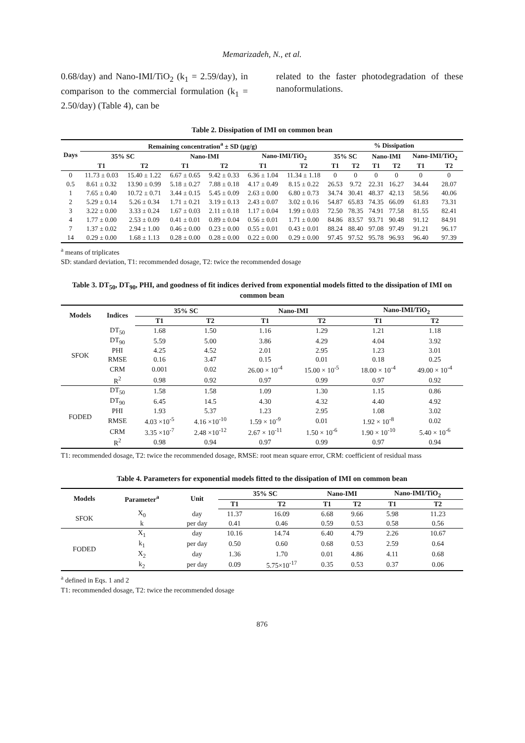Memarizadeh, N., et al.
0.68/day) and Nano-IMI/TiO<sub>2</sub> (k<sub>1</sub> = 2.59/day), in comparison to the commercial formulation (k<sub>1</sub> = 2.50/day) (Table 4), can be
related to the faster photodegradation of these nanoformulations.
Table 2. Dissipation of IMI on common bean
| Days | Remaining concentration<sup>a</sup> ± SD (µg/g) | | | | | | % Dissipation | | | | | |
| --- | --- | --- | --- | --- | --- | --- | --- | --- | --- | --- | --- | --- |
| | 35% SC | | Nano-IMI | | Nano-IMI/TiO<sub>2</sub> | | 35% SC | | Nano-IMI | | Nano-IMI/TiO<sub>2</sub> | |
| | T1 | T2 | T1 | T2 | T1 | T2 | T1 | T2 | T1 | T2 | T1 | T2 |
| 0 | 11.73 ± 0.03 | 15.40 ± 1.22 | 6.67 ± 0.65 | 9.42 ± 0.33 | 6.36 ± 1.04 | 11.34 ± 1.18 | 0 | 0 | 0 | 0 | 0 | 0 |
| 0.5 | 8.61 ± 0.32 | 13.90 ± 0.99 | 5.18 ± 0.27 | 7.88 ± 0.18 | 4.17 ± 0.49 | 8.15 ± 0.22 | 26.53 | 9.72 | 22.31 | 16.27 | 34.44 | 28.07 |
| 1 | 7.65 ± 0.40 | 10.72 ± 0.71 | 3.44 ± 0.15 | 5.45 ± 0.09 | 2.63 ± 0.00 | 6.80 ± 0.73 | 34.74 | 30.41 | 48.37 | 42.13 | 58.56 | 40.06 |
| 2 | 5.29 ± 0.14 | 5.26 ± 0.34 | 1.71 ± 0.21 | 3.19 ± 0.13 | 2.43 ± 0.07 | 3.02 ± 0.16 | 54.87 | 65.83 | 74.35 | 66.09 | 61.83 | 73.31 |
| 3 | 3.22 ± 0.00 | 3.33 ± 0.24 | 1.67 ± 0.03 | 2.11 ± 0.18 | 1.17 ± 0.04 | 1.99 ± 0.03 | 72.50 | 78.35 | 74.91 | 77.58 | 81.55 | 82.41 |
| 4 | 1.77 ± 0.00 | 2.53 ± 0.09 | 0.41 ± 0.01 | 0.89 ± 0.04 | 0.56 ± 0.01 | 1.71 ± 0.00 | 84.86 | 83.57 | 93.71 | 90.48 | 91.12 | 84.91 |
| 7 | 1.37 ± 0.02 | 2.94 ± 1.00 | 0.46 ± 0.00 | 0.23 ± 0.00 | 0.55 ± 0.01 | 0.43 ± 0.01 | 88.24 | 88.40 | 97.08 | 97.49 | 91.21 | 96.17 |
| 14 | 0.29 ± 0.00 | 1.68 ± 1.13 | 0.28 ± 0.00 | 0.28 ± 0.00 | 0.22 ± 0.00 | 0.29 ± 0.00 | 97.45 | 97.52 | 95.78 | 96.93 | 96.40 | 97.39 |
<sup>a</sup> means of triplicates
SD: standard deviation, T1: recommended dosage, T2: twice the recommended dosage
Table 3. DT<sub>50</sub>, DT<sub>90</sub>, PHI, and goodness of fit indices derived from exponential models fitted to the dissipation of IMI on common bean
| Models | Indices | 35% SC | | Nano-IMI | | Nano-IMI/TiO<sub>2</sub> | |
| --- | --- | --- | --- | --- | --- | --- | --- |
| | | T1 | T2 | T1 | T2 | T1 | T2 |
| SFOK | DT<sub>50</sub> | 1.68 | 1.50 | 1.16 | 1.29 | 1.21 | 1.18 |
| | DT<sub>90</sub> | 5.59 | 5.00 | 3.86 | 4.29 | 4.04 | 3.92 |
| | PHI | 4.25 | 4.52 | 2.01 | 2.95 | 1.23 | 3.01 |
| | RMSE | 0.16 | 3.47 | 0.15 | 0.01 | 0.18 | 0.25 |
| | CRM | 0.001 | 0.02 | 26.00 × 10<sup>-4</sup> | 15.00 × 10<sup>-5</sup> | 18.00 × 10<sup>-4</sup> | 49.00 × 10<sup>-4</sup> |
| | R<sup>2</sup> | 0.98 | 0.92 | 0.97 | 0.99 | 0.97 | 0.92 |
| FODED | DT<sub>50</sub> | 1.58 | 1.58 | 1.09 | 1.30 | 1.15 | 0.86 |
| | DT<sub>90</sub> | 6.45 | 14.5 | 4.30 | 4.32 | 4.40 | 4.92 |
| | PHI | 1.93 | 5.37 | 1.23 | 2.95 | 1.08 | 3.02 |
| | RMSE | 4.03 ×10<sup>-5</sup> | 4.16 ×10<sup>-10</sup> | 1.59 × 10<sup>-9</sup> | 0.01 | 1.92 × 10<sup>-8</sup> | 0.02 |
| | CRM | 3.35 ×10<sup>-7</sup> | 2.48 ×10<sup>-12</sup> | 2.67 × 10<sup>-11</sup> | 1.50 × 10<sup>-6</sup> | 1.90 × 10<sup>-10</sup> | 5.40 × 10<sup>-6</sup> |
| | R<sup>2</sup> | 0.98 | 0.94 | 0.97 | 0.99 | 0.97 | 0.94 |
T1: recommended dosage, T2: twice the recommended dosage, RMSE: root mean square error, CRM: coefficient of residual mass
Table 4. Parameters for exponential models fitted to the dissipation of IMI on common bean
| Models | Parameter<sup>a</sup> | Unit | 35% SC | | Nano-IMI | | Nano-IMI/TiO<sub>2</sub> | |
| --- | --- | --- | --- | --- | --- | --- | --- | --- |
| | | | T1 | T2 | T1 | T2 | T1 | T2 |
| SFOK | X<sub>0</sub> | day | 11.37 | 16.09 | 6.68 | 9.66 | 5.98 | 11.23 |
| | k | per day | 0.41 | 0.46 | 0.59 | 0.53 | 0.58 | 0.56 |
| FODED | X<sub>1</sub> | day | 10.16 | 14.74 | 6.40 | 4.79 | 2.26 | 10.67 |
| | k<sub>1</sub> | per day | 0.50 | 0.60 | 0.68 | 0.53 | 2.59 | 0.64 |
| | X<sub>2</sub> | day | 1.36 | 1.70 | 0.01 | 4.86 | 4.11 | 0.68 |
| | k<sub>2</sub> | per day | 0.09 | 5.75×10<sup>-17</sup> | 0.35 | 0.53 | 0.37 | 0.06 |
<sup>a</sup> defined in Eqs. 1 and 2
T1: recommended dosage, T2: twice the recommended dosage
876